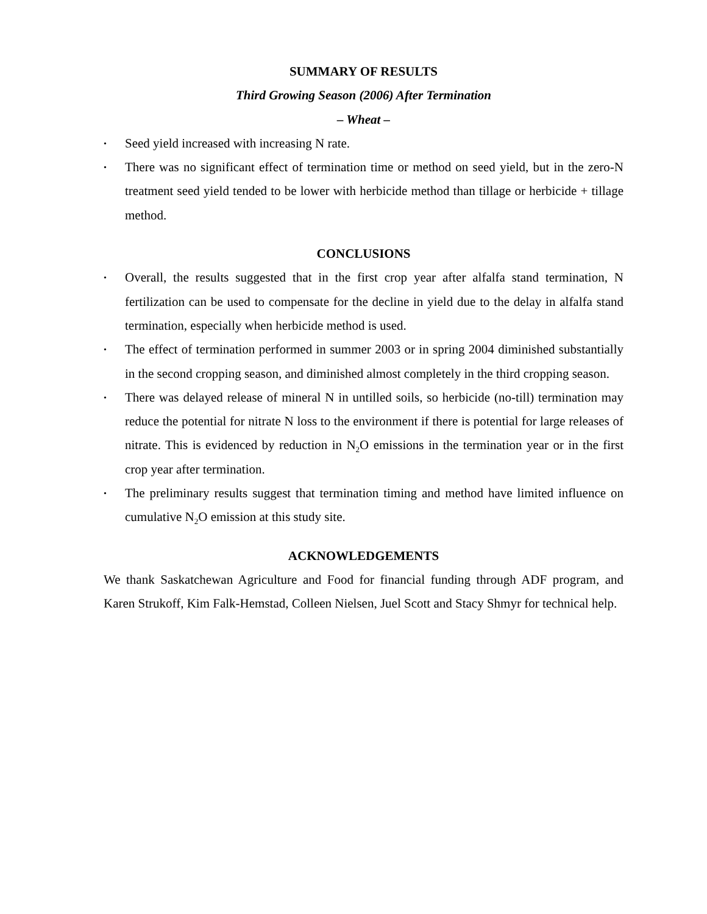SUMMARY OF RESULTS
Third Growing Season (2006) After Termination
– Wheat –
• Seed yield increased with increasing N rate.
• There was no significant effect of termination time or method on seed yield, but in the zero-N treatment seed yield tended to be lower with herbicide method than tillage or herbicide + tillage method.
CONCLUSIONS
• Overall, the results suggested that in the first crop year after alfalfa stand termination, N fertilization can be used to compensate for the decline in yield due to the delay in alfalfa stand termination, especially when herbicide method is used.
• The effect of termination performed in summer 2003 or in spring 2004 diminished substantially in the second cropping season, and diminished almost completely in the third cropping season.
• There was delayed release of mineral N in untilled soils, so herbicide (no-till) termination may reduce the potential for nitrate N loss to the environment if there is potential for large releases of nitrate. This is evidenced by reduction in N<sub>2</sub>O emissions in the termination year or in the first crop year after termination.
• The preliminary results suggest that termination timing and method have limited influence on cumulative N<sub>2</sub>O emission at this study site.
ACKNOWLEDGEMENTS
We thank Saskatchewan Agriculture and Food for financial funding through ADF program, and Karen Strukoff, Kim Falk-Hemstad, Colleen Nielsen, Juel Scott and Stacy Shmyr for technical help.